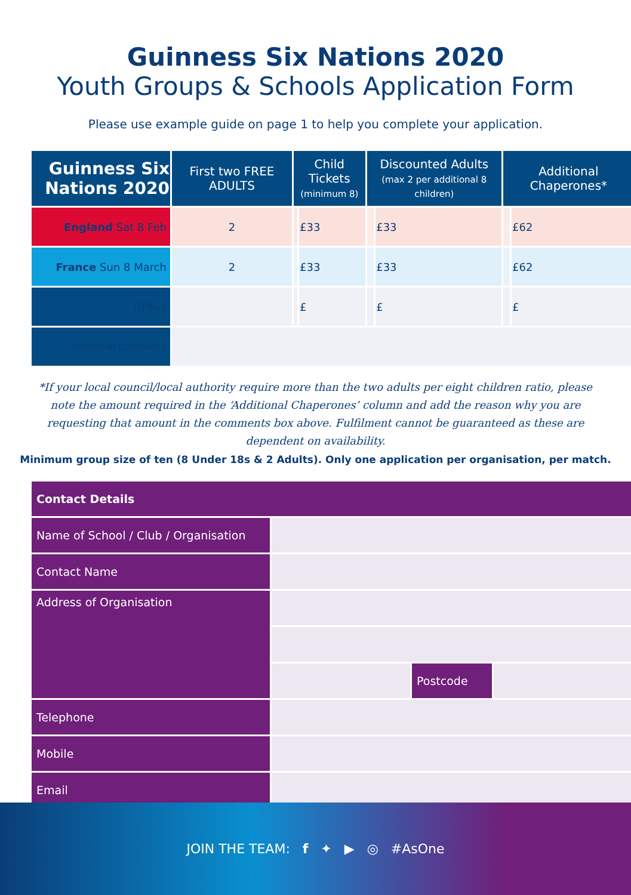Guinness Six Nations 2020
Youth Groups & Schools Application Form
Please use example guide on page 1 to help you complete your application.
| Guinness Six Nations 2020 | First two FREE ADULTS | Child Tickets (minimum 8) | | Discounted Adults (max 2 per additional 8 children) | | Additional Chaperones* | |
| --- | --- | --- | --- | --- | --- | --- | --- |
| England Sat 8 Feb | 2 | | £33 | | £33 | | £62 |
| France Sun 8 March | 2 | | £33 | | £33 | | £62 |
| TOTALS | | | £ | | £ | | £ |
| Additional Comments | | | | | | | |
*If your local council/local authority require more than the two adults per eight children ratio, please note the amount required in the ‘Additional Chaperones’ column and add the reason why you are requesting that amount in the comments box above. Fulfilment cannot be guaranteed as these are dependent on availability.
Minimum group size of ten (8 Under 18s & 2 Adults). Only one application per organisation, per match.
| Contact Details | | | |
| Name of School / Club / Organisation | | | |
| Contact Name | | | |
| Address of Organisation | | | |
| | | Postcode | |
| Telephone | | | |
| Mobile | | | |
| Email | | | |
JOIN THE TEAM: f ✦ ▶ ◎ #AsOne